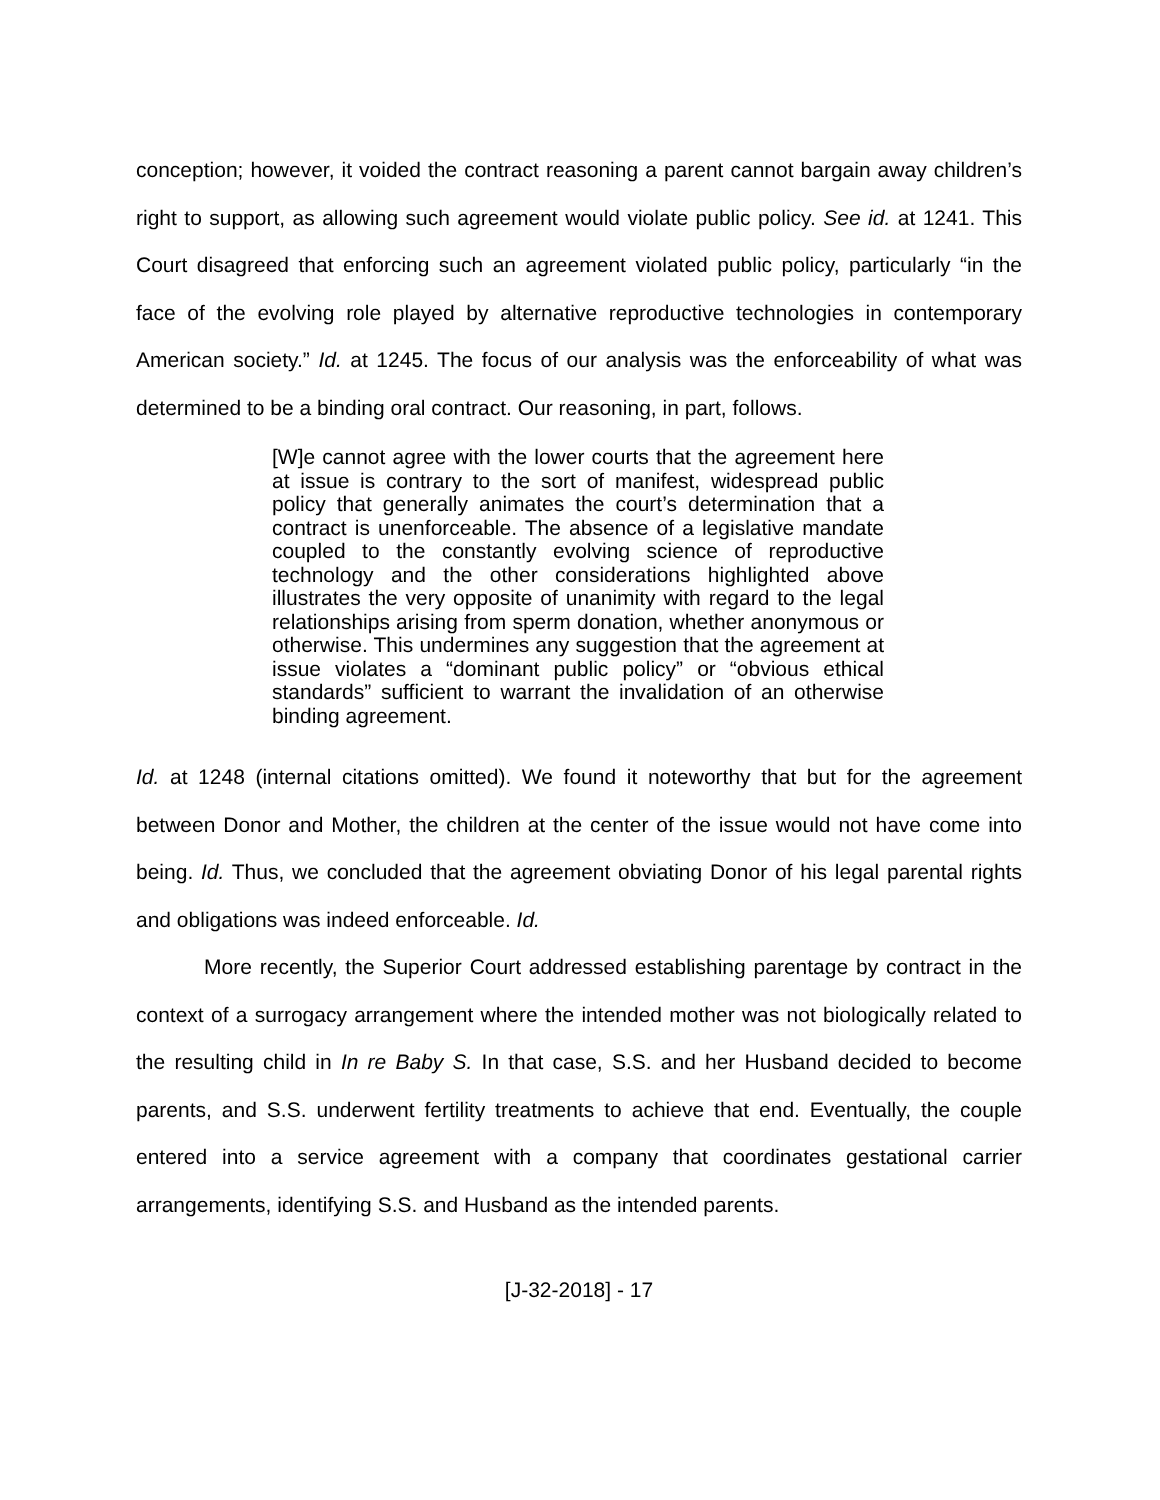conception; however, it voided the contract reasoning a parent cannot bargain away children’s right to support, as allowing such agreement would violate public policy. See id. at 1241. This Court disagreed that enforcing such an agreement violated public policy, particularly “in the face of the evolving role played by alternative reproductive technologies in contemporary American society.” Id. at 1245. The focus of our analysis was the enforceability of what was determined to be a binding oral contract. Our reasoning, in part, follows.
[W]e cannot agree with the lower courts that the agreement here at issue is contrary to the sort of manifest, widespread public policy that generally animates the court’s determination that a contract is unenforceable. The absence of a legislative mandate coupled to the constantly evolving science of reproductive technology and the other considerations highlighted above illustrates the very opposite of unanimity with regard to the legal relationships arising from sperm donation, whether anonymous or otherwise. This undermines any suggestion that the agreement at issue violates a “dominant public policy” or “obvious ethical standards” sufficient to warrant the invalidation of an otherwise binding agreement.
Id. at 1248 (internal citations omitted). We found it noteworthy that but for the agreement between Donor and Mother, the children at the center of the issue would not have come into being. Id. Thus, we concluded that the agreement obviating Donor of his legal parental rights and obligations was indeed enforceable. Id.
More recently, the Superior Court addressed establishing parentage by contract in the context of a surrogacy arrangement where the intended mother was not biologically related to the resulting child in In re Baby S. In that case, S.S. and her Husband decided to become parents, and S.S. underwent fertility treatments to achieve that end. Eventually, the couple entered into a service agreement with a company that coordinates gestational carrier arrangements, identifying S.S. and Husband as the intended parents.
[J-32-2018] - 17